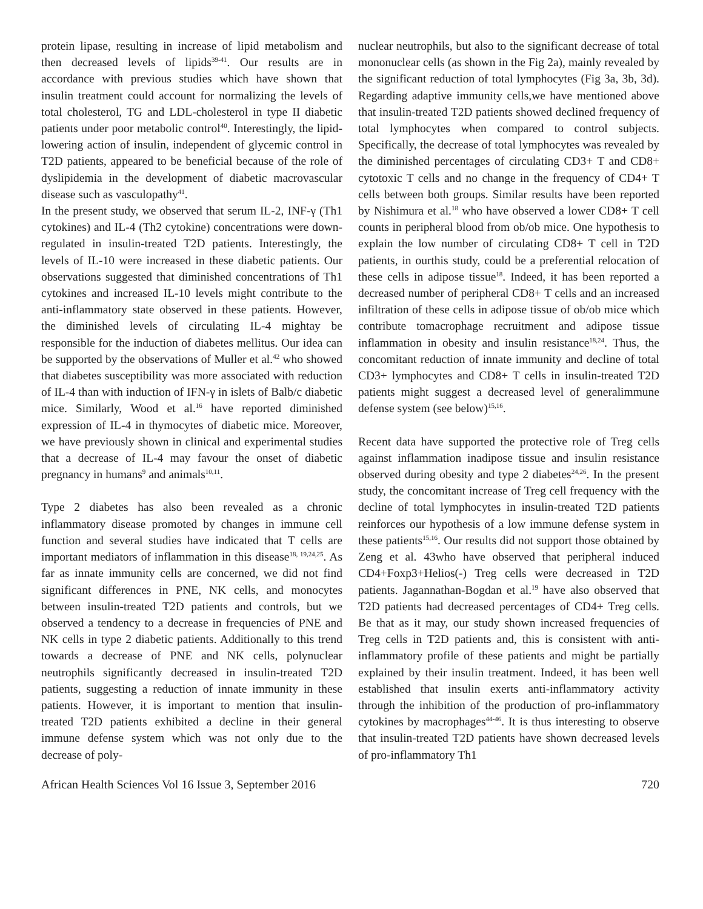protein lipase, resulting in increase of lipid metabolism and then decreased levels of lipids<sup>39-41</sup>. Our results are in accordance with previous studies which have shown that insulin treatment could account for normalizing the levels of total cholesterol, TG and LDL-cholesterol in type II diabetic patients under poor metabolic control<sup>40</sup>. Interestingly, the lipid-lowering action of insulin, independent of glycemic control in T2D patients, appeared to be beneficial because of the role of dyslipidemia in the development of diabetic macrovascular disease such as vasculopathy<sup>41</sup>.
In the present study, we observed that serum IL-2, INF-γ (Th1 cytokines) and IL-4 (Th2 cytokine) concentrations were down-regulated in insulin-treated T2D patients. Interestingly, the levels of IL-10 were increased in these diabetic patients. Our observations suggested that diminished concentrations of Th1 cytokines and increased IL-10 levels might contribute to the anti-inflammatory state observed in these patients. However, the diminished levels of circulating IL-4 mightay be responsible for the induction of diabetes mellitus. Our idea can be supported by the observations of Muller et al.<sup>42</sup> who showed that diabetes susceptibility was more associated with reduction of IL-4 than with induction of IFN-γ in islets of Balb/c diabetic mice. Similarly, Wood et al.<sup>16</sup> have reported diminished expression of IL-4 in thymocytes of diabetic mice. Moreover, we have previously shown in clinical and experimental studies that a decrease of IL-4 may favour the onset of diabetic pregnancy in humans<sup>9</sup> and animals<sup>10,11</sup>.
Type 2 diabetes has also been revealed as a chronic inflammatory disease promoted by changes in immune cell function and several studies have indicated that T cells are important mediators of inflammation in this disease<sup>18, 19,24,25</sup>. As far as innate immunity cells are concerned, we did not find significant differences in PNE, NK cells, and monocytes between insulin-treated T2D patients and controls, but we observed a tendency to a decrease in frequencies of PNE and NK cells in type 2 diabetic patients. Additionally to this trend towards a decrease of PNE and NK cells, polynuclear neutrophils significantly decreased in insulin-treated T2D patients, suggesting a reduction of innate immunity in these patients. However, it is important to mention that insulin-treated T2D patients exhibited a decline in their general immune defense system which was not only due to the decrease of poly-
nuclear neutrophils, but also to the significant decrease of total mononuclear cells (as shown in the Fig 2a), mainly revealed by the significant reduction of total lymphocytes (Fig 3a, 3b, 3d). Regarding adaptive immunity cells,we have mentioned above that insulin-treated T2D patients showed declined frequency of total lymphocytes when compared to control subjects. Specifically, the decrease of total lymphocytes was revealed by the diminished percentages of circulating CD3+ T and CD8+ cytotoxic T cells and no change in the frequency of CD4+ T cells between both groups. Similar results have been reported by Nishimura et al.<sup>18</sup> who have observed a lower CD8+ T cell counts in peripheral blood from ob/ob mice. One hypothesis to explain the low number of circulating CD8+ T cell in T2D patients, in ourthis study, could be a preferential relocation of these cells in adipose tissue<sup>18</sup>. Indeed, it has been reported a decreased number of peripheral CD8+ T cells and an increased infiltration of these cells in adipose tissue of ob/ob mice which contribute tomacrophage recruitment and adipose tissue inflammation in obesity and insulin resistance<sup>18,24</sup>. Thus, the concomitant reduction of innate immunity and decline of total CD3+ lymphocytes and CD8+ T cells in insulin-treated T2D patients might suggest a decreased level of generalimmune defense system (see below)<sup>15,16</sup>.
Recent data have supported the protective role of Treg cells against inflammation inadipose tissue and insulin resistance observed during obesity and type 2 diabetes<sup>24,26</sup>. In the present study, the concomitant increase of Treg cell frequency with the decline of total lymphocytes in insulin-treated T2D patients reinforces our hypothesis of a low immune defense system in these patients<sup>15,16</sup>. Our results did not support those obtained by Zeng et al. 43who have observed that peripheral induced CD4+Foxp3+Helios(-) Treg cells were decreased in T2D patients. Jagannathan-Bogdan et al.<sup>19</sup> have also observed that T2D patients had decreased percentages of CD4+ Treg cells. Be that as it may, our study shown increased frequencies of Treg cells in T2D patients and, this is consistent with anti-inflammatory profile of these patients and might be partially explained by their insulin treatment. Indeed, it has been well established that insulin exerts anti-inflammatory activity through the inhibition of the production of pro-inflammatory cytokines by macrophages<sup>44-46</sup>. It is thus interesting to observe that insulin-treated T2D patients have shown decreased levels of pro-inflammatory Th1
African Health Sciences Vol 16 Issue 3, September 2016 720